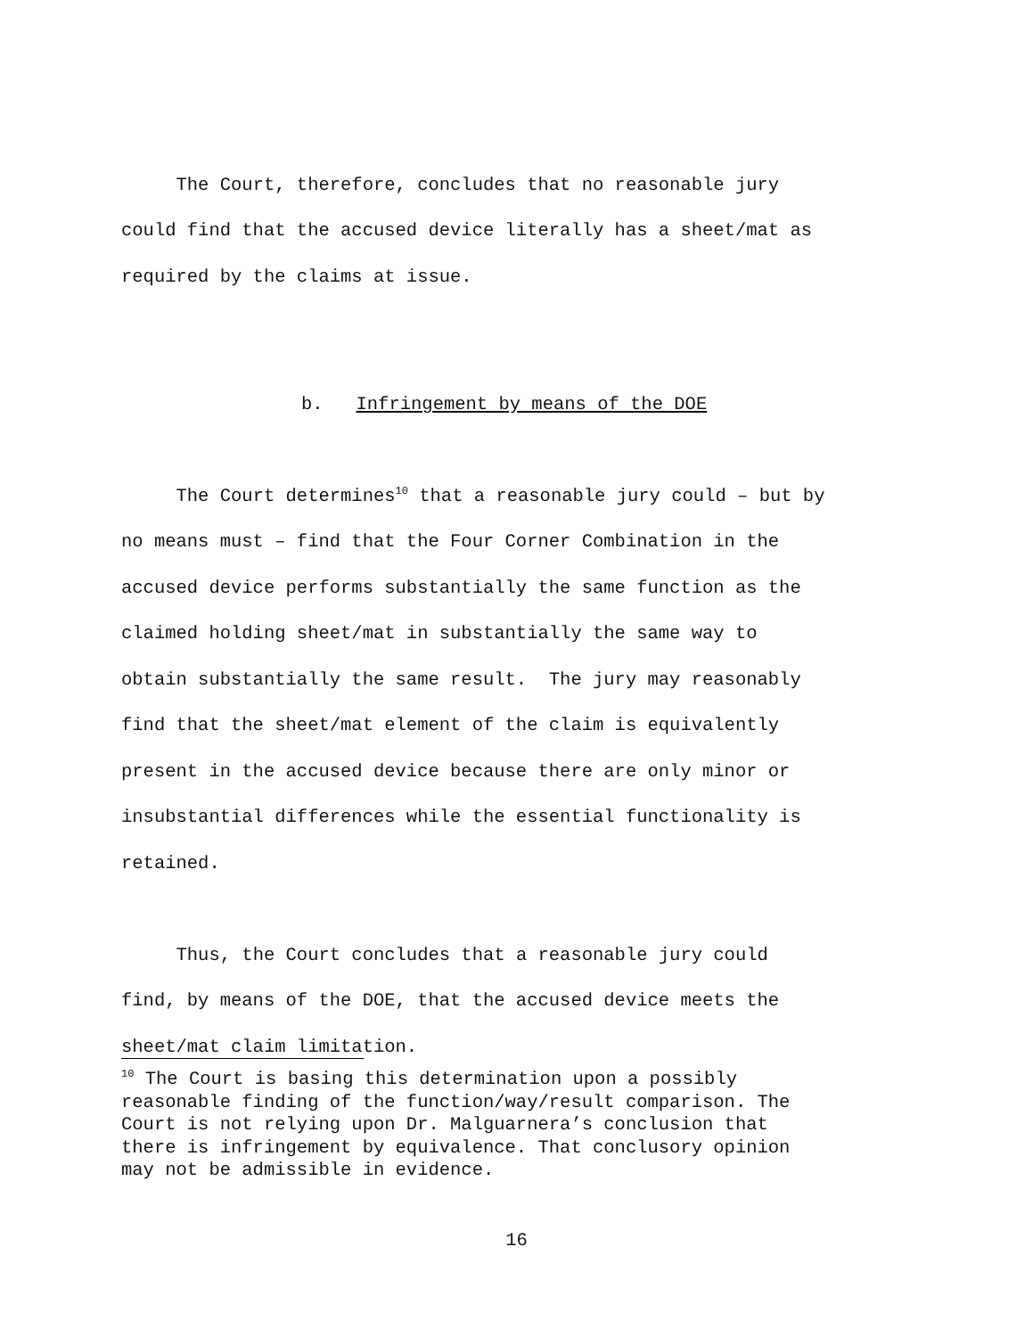The Court, therefore, concludes that no reasonable jury
could find that the accused device literally has a sheet/mat as
required by the claims at issue.
b. Infringement by means of the DOE
The Court determines<sup>10</sup> that a reasonable jury could – but by
no means must – find that the Four Corner Combination in the
accused device performs substantially the same function as the
claimed holding sheet/mat in substantially the same way to
obtain substantially the same result. The jury may reasonably
find that the sheet/mat element of the claim is equivalently
present in the accused device because there are only minor or
insubstantial differences while the essential functionality is
retained.
Thus, the Court concludes that a reasonable jury could
find, by means of the DOE, that the accused device meets the
sheet/mat claim limitation.
<sup>10</sup> The Court is basing this determination upon a possibly
reasonable finding of the function/way/result comparison. The
Court is not relying upon Dr. Malguarnera’s conclusion that
there is infringement by equivalence. That conclusory opinion
may not be admissible in evidence.
16